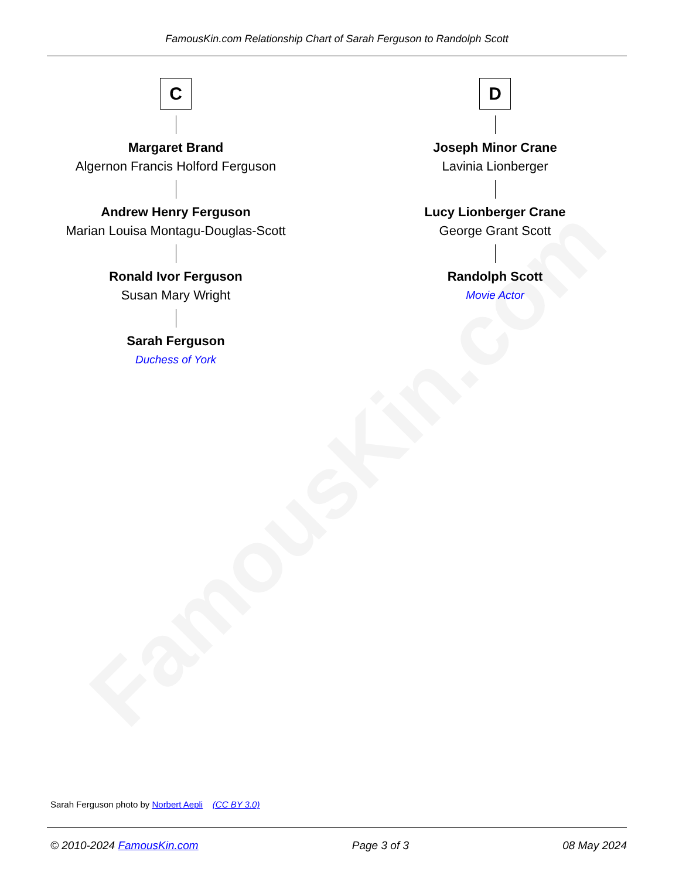FamousKin.com
FamousKin.com Relationship Chart of Sarah Ferguson to Randolph Scott
C
Margaret Brand
Algernon Francis Holford Ferguson
Andrew Henry Ferguson
Marian Louisa Montagu-Douglas-Scott
Ronald Ivor Ferguson
Susan Mary Wright
Sarah Ferguson
Duchess of York
D
Joseph Minor Crane
Lavinia Lionberger
Lucy Lionberger Crane
George Grant Scott
Randolph Scott
Movie Actor
Sarah Ferguson photo by Norbert Aepli (CC BY 3.0)
© 2010-2024 FamousKin.com Page 3 of 3 08 May 2024